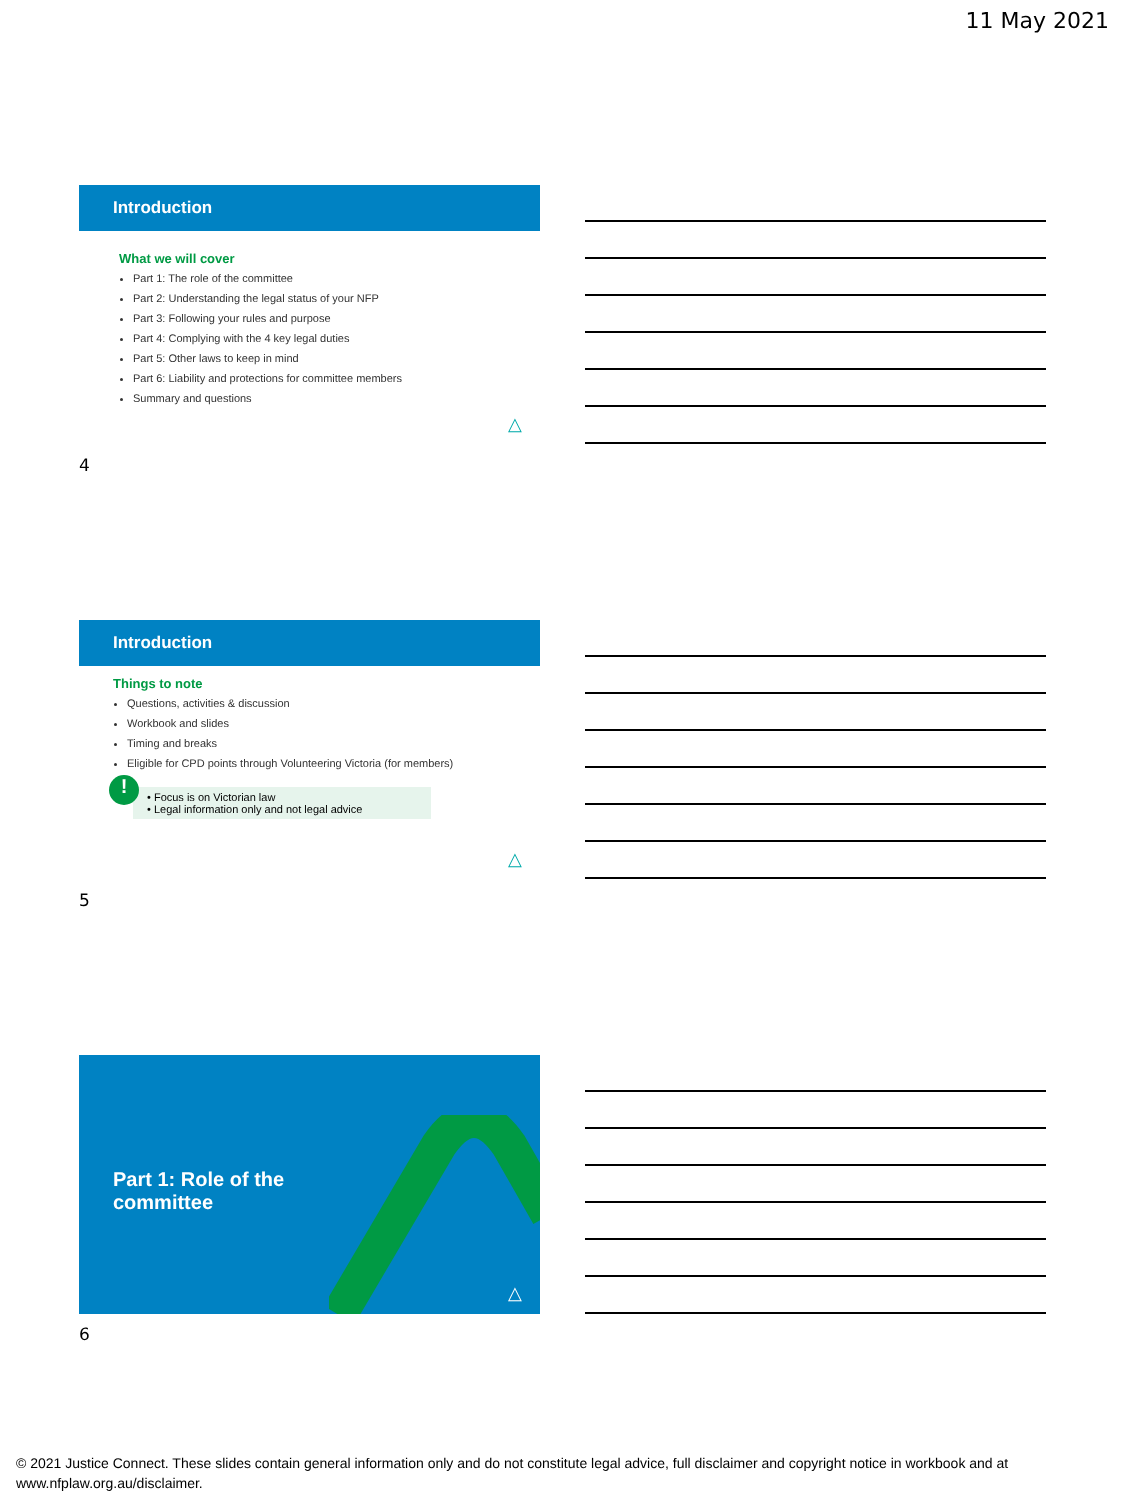11 May 2021
Introduction
What we will cover
Part 1: The role of the committee
Part 2: Understanding the legal status of your NFP
Part 3: Following your rules and purpose
Part 4: Complying with the 4 key legal duties
Part 5: Other laws to keep in mind
Part 6: Liability and protections for committee members
Summary and questions
△
4
Introduction
Things to note
Questions, activities & discussion
Workbook and slides
Timing and breaks
Eligible for CPD points through Volunteering Victoria (for members)
!
• Focus is on Victorian law
• Legal information only and not legal advice
△
5
Part 1: Role of the
committee
△
6
© 2021 Justice Connect. These slides contain general information only and do not constitute legal advice, full disclaimer and copyright notice in workbook and at www.nfplaw.org.au/disclaimer.